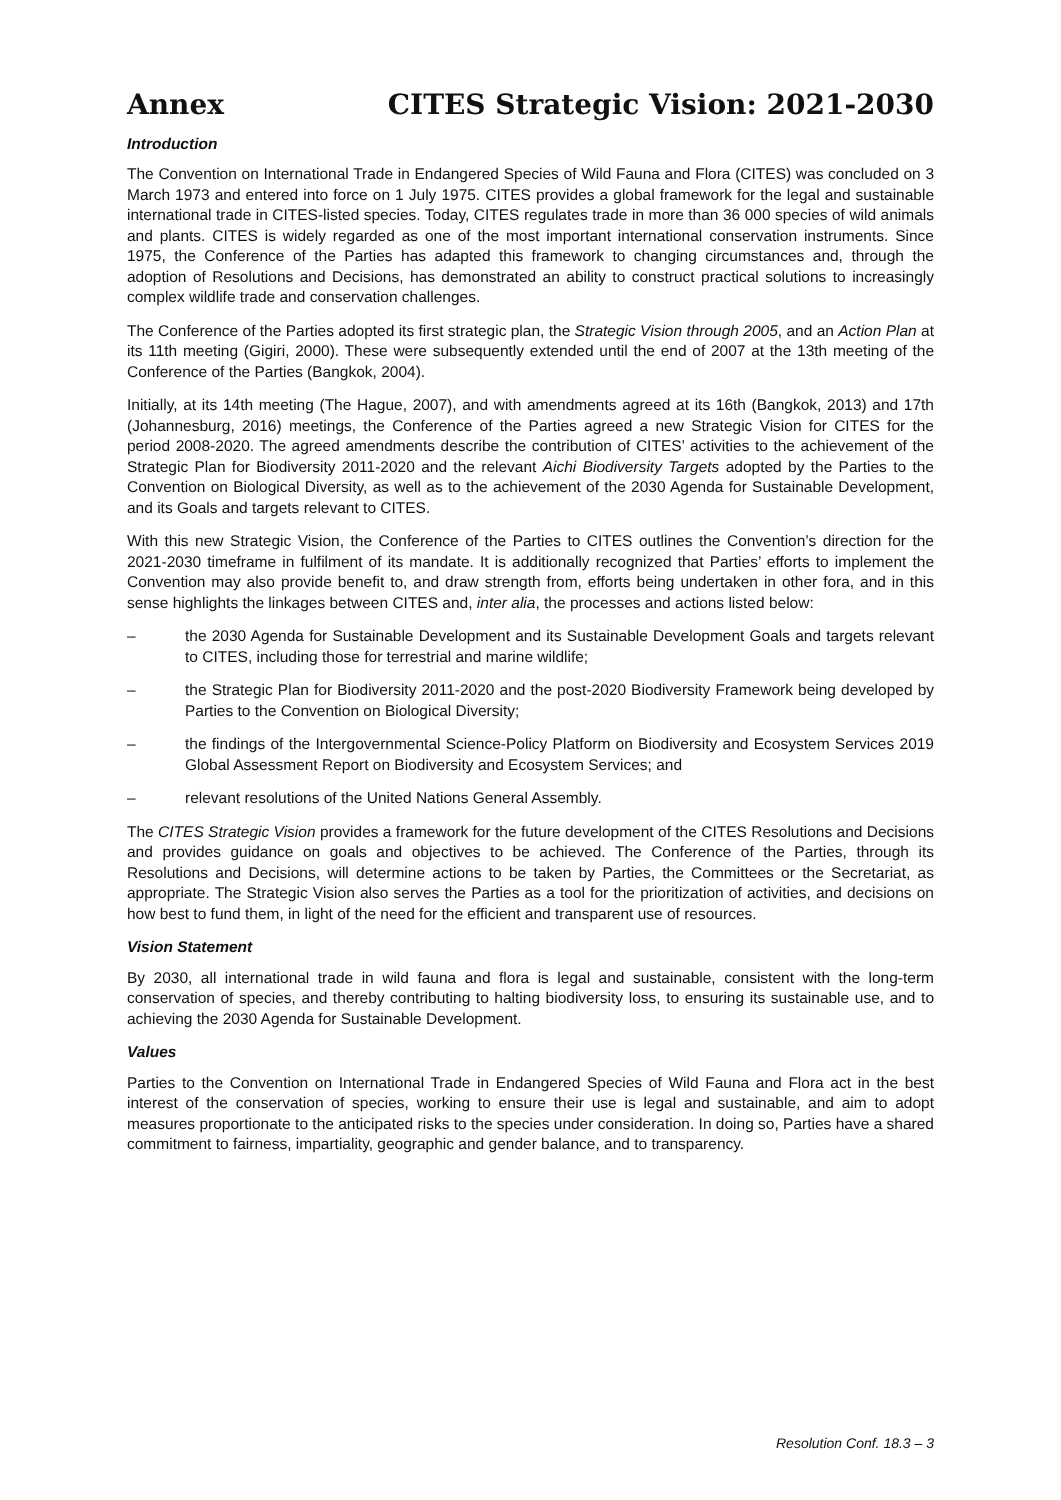Annex CITES Strategic Vision: 2021-2030
Introduction
The Convention on International Trade in Endangered Species of Wild Fauna and Flora (CITES) was concluded on 3 March 1973 and entered into force on 1 July 1975. CITES provides a global framework for the legal and sustainable international trade in CITES-listed species. Today, CITES regulates trade in more than 36 000 species of wild animals and plants. CITES is widely regarded as one of the most important international conservation instruments. Since 1975, the Conference of the Parties has adapted this framework to changing circumstances and, through the adoption of Resolutions and Decisions, has demonstrated an ability to construct practical solutions to increasingly complex wildlife trade and conservation challenges.
The Conference of the Parties adopted its first strategic plan, the Strategic Vision through 2005, and an Action Plan at its 11th meeting (Gigiri, 2000). These were subsequently extended until the end of 2007 at the 13th meeting of the Conference of the Parties (Bangkok, 2004).
Initially, at its 14th meeting (The Hague, 2007), and with amendments agreed at its 16th (Bangkok, 2013) and 17th (Johannesburg, 2016) meetings, the Conference of the Parties agreed a new Strategic Vision for CITES for the period 2008-2020. The agreed amendments describe the contribution of CITES’ activities to the achievement of the Strategic Plan for Biodiversity 2011-2020 and the relevant Aichi Biodiversity Targets adopted by the Parties to the Convention on Biological Diversity, as well as to the achievement of the 2030 Agenda for Sustainable Development, and its Goals and targets relevant to CITES.
With this new Strategic Vision, the Conference of the Parties to CITES outlines the Convention’s direction for the 2021-2030 timeframe in fulfilment of its mandate. It is additionally recognized that Parties’ efforts to implement the Convention may also provide benefit to, and draw strength from, efforts being undertaken in other fora, and in this sense highlights the linkages between CITES and, inter alia, the processes and actions listed below:
– the 2030 Agenda for Sustainable Development and its Sustainable Development Goals and targets relevant to CITES, including those for terrestrial and marine wildlife;
– the Strategic Plan for Biodiversity 2011-2020 and the post-2020 Biodiversity Framework being developed by Parties to the Convention on Biological Diversity;
– the findings of the Intergovernmental Science-Policy Platform on Biodiversity and Ecosystem Services 2019 Global Assessment Report on Biodiversity and Ecosystem Services; and
– relevant resolutions of the United Nations General Assembly.
The CITES Strategic Vision provides a framework for the future development of the CITES Resolutions and Decisions and provides guidance on goals and objectives to be achieved. The Conference of the Parties, through its Resolutions and Decisions, will determine actions to be taken by Parties, the Committees or the Secretariat, as appropriate. The Strategic Vision also serves the Parties as a tool for the prioritization of activities, and decisions on how best to fund them, in light of the need for the efficient and transparent use of resources.
Vision Statement
By 2030, all international trade in wild fauna and flora is legal and sustainable, consistent with the long-term conservation of species, and thereby contributing to halting biodiversity loss, to ensuring its sustainable use, and to achieving the 2030 Agenda for Sustainable Development.
Values
Parties to the Convention on International Trade in Endangered Species of Wild Fauna and Flora act in the best interest of the conservation of species, working to ensure their use is legal and sustainable, and aim to adopt measures proportionate to the anticipated risks to the species under consideration. In doing so, Parties have a shared commitment to fairness, impartiality, geographic and gender balance, and to transparency.
Resolution Conf. 18.3 – 3